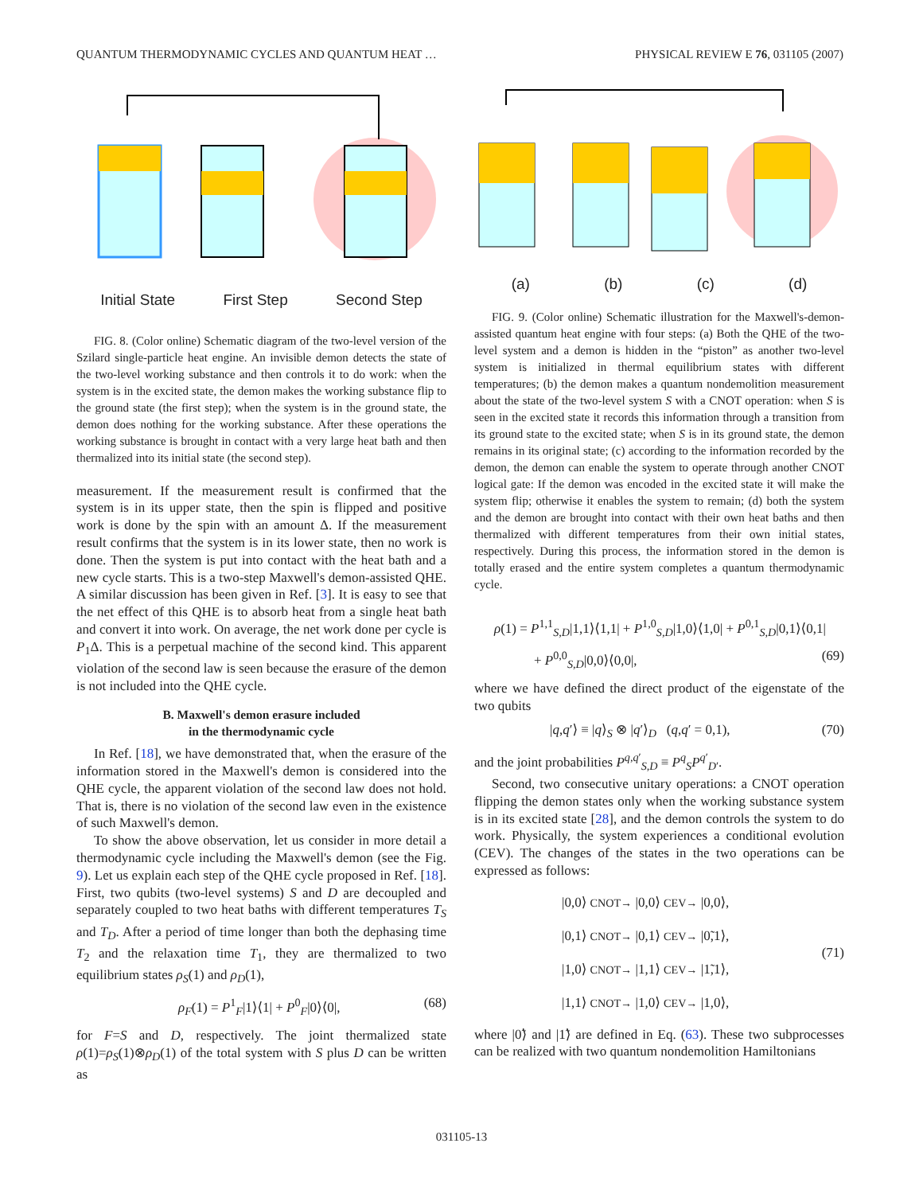QUANTUM THERMODYNAMIC CYCLES AND QUANTUM HEAT … PHYSICAL REVIEW E 76, 031105 (2007)
Initial State First Step Second Step
FIG. 8. (Color online) Schematic diagram of the two-level version of the Szilard single-particle heat engine. An invisible demon detects the state of the two-level working substance and then controls it to do work: when the system is in the excited state, the demon makes the working substance flip to the ground state (the first step); when the system is in the ground state, the demon does nothing for the working substance. After these operations the working substance is brought in contact with a very large heat bath and then thermalized into its initial state (the second step).
measurement. If the measurement result is confirmed that the system is in its upper state, then the spin is flipped and positive work is done by the spin with an amount Δ. If the measurement result confirms that the system is in its lower state, then no work is done. Then the system is put into contact with the heat bath and a new cycle starts. This is a two-step Maxwell's demon-assisted QHE. A similar discussion has been given in Ref. [3]. It is easy to see that the net effect of this QHE is to absorb heat from a single heat bath and convert it into work. On average, the net work done per cycle is P<sub>1</sub>Δ. This is a perpetual machine of the second kind. This apparent violation of the second law is seen because the erasure of the demon is not included into the QHE cycle.
B. Maxwell's demon erasure included
in the thermodynamic cycle
In Ref. [18], we have demonstrated that, when the erasure of the information stored in the Maxwell's demon is considered into the QHE cycle, the apparent violation of the second law does not hold. That is, there is no violation of the second law even in the existence of such Maxwell's demon.
To show the above observation, let us consider in more detail a thermodynamic cycle including the Maxwell's demon (see the Fig. 9). Let us explain each step of the QHE cycle proposed in Ref. [18]. First, two qubits (two-level systems) S and D are decoupled and separately coupled to two heat baths with different temperatures T<sub>S</sub> and T<sub>D</sub>. After a period of time longer than both the dephasing time T<sub>2</sub> and the relaxation time T<sub>1</sub>, they are thermalized to two equilibrium states ρ<sub>S</sub>(1) and ρ<sub>D</sub>(1),
ρ<sub>F</sub>(1) = P<sup>1</sup><sub>F</sub>|1⟩⟨1| + P<sup>0</sup><sub>F</sub>|0⟩⟨0|, (68)
for F=S and D, respectively. The joint thermalized state ρ(1)=ρ<sub>S</sub>(1)⊗ρ<sub>D</sub>(1) of the total system with S plus D can be written as
(a) (b) (c) (d)
FIG. 9. (Color online) Schematic illustration for the Maxwell's-demon-assisted quantum heat engine with four steps: (a) Both the QHE of the two-level system and a demon is hidden in the “piston” as another two-level system is initialized in thermal equilibrium states with different temperatures; (b) the demon makes a quantum nondemolition measurement about the state of the two-level system S with a CNOT operation: when S is seen in the excited state it records this information through a transition from its ground state to the excited state; when S is in its ground state, the demon remains in its original state; (c) according to the information recorded by the demon, the demon can enable the system to operate through another CNOT logical gate: If the demon was encoded in the excited state it will make the system flip; otherwise it enables the system to remain; (d) both the system and the demon are brought into contact with their own heat baths and then thermalized with different temperatures from their own initial states, respectively. During this process, the information stored in the demon is totally erased and the entire system completes a quantum thermodynamic cycle.
ρ(1) = P<sup>1,1</sup><sub>S,D</sub>|1,1⟩⟨1,1| + P<sup>1,0</sup><sub>S,D</sub>|1,0⟩⟨1,0| + P<sup>0,1</sup><sub>S,D</sub>|0,1⟩⟨0,1|
+ P<sup>0,0</sup><sub>S,D</sub>|0,0⟩⟨0,0|, (69)
where we have defined the direct product of the eigenstate of the two qubits
|q,q′⟩ ≡ |q⟩<sub>S</sub> ⊗ |q′⟩<sub>D</sub> (q,q′ = 0,1), (70)
and the joint probabilities P<sup>q,q′</sup><sub>S,D</sub> ≡ P<sup>q</sup><sub>S</sub>P<sup>q′</sup><sub>D′</sub>.
Second, two consecutive unitary operations: a CNOT operation flipping the demon states only when the working substance system is in its excited state [28], and the demon controls the system to do work. Physically, the system experiences a conditional evolution (CEV). The changes of the states in the two operations can be expressed as follows:
|0,0⟩ CNOT→ |0,0⟩ CEV→ |0,0⟩,
|0,1⟩ CNOT→ |0,1⟩ CEV→ |0̃,1⟩,
|1,0⟩ CNOT→ |1,1⟩ CEV→ |1̃,1⟩,
|1,1⟩ CNOT→ |1,0⟩ CEV→ |1,0⟩,
(71)
where |0̃⟩ and |1̃⟩ are defined in Eq. (63). These two subprocesses can be realized with two quantum nondemolition Hamiltonians
031105-13